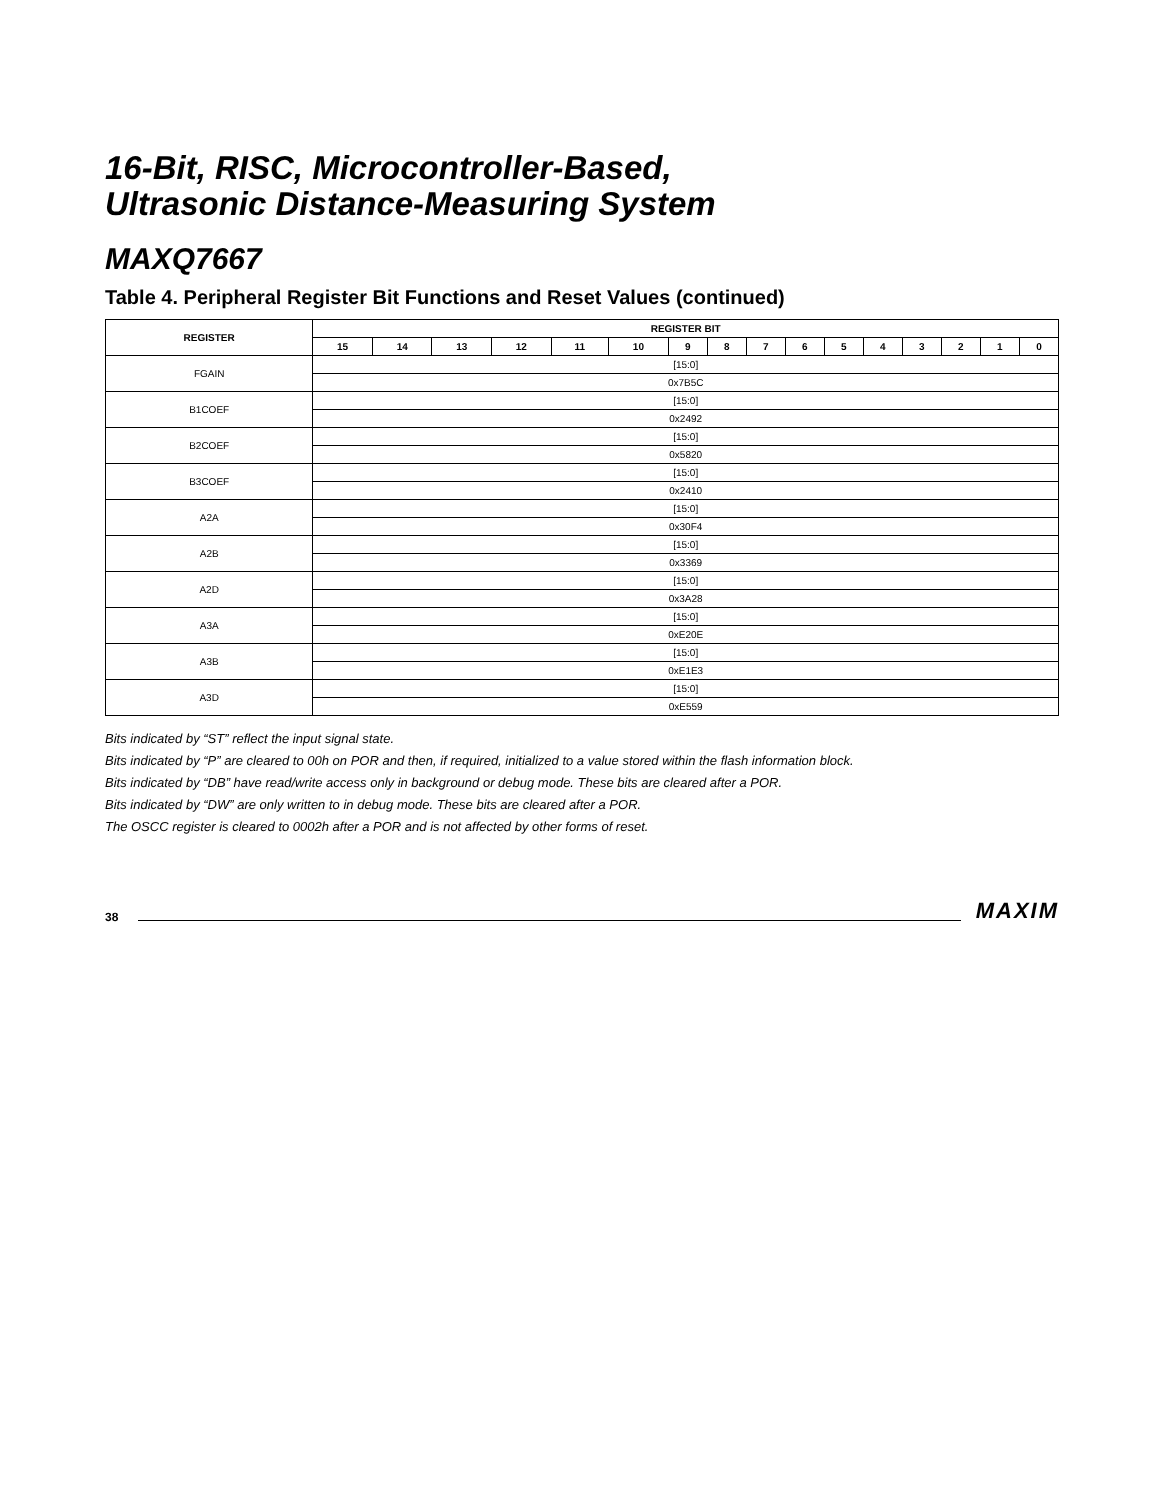16-Bit, RISC, Microcontroller-Based,
Ultrasonic Distance-Measuring System
MAXQ7667
Table 4. Peripheral Register Bit Functions and Reset Values (continued)
| REGISTER | REGISTER BIT | | | | | | | | | | | | | | | |
| --- | --- | --- | --- | --- | --- | --- | --- | --- | --- | --- | --- | --- | --- | --- | --- | --- |
| | 15 | 14 | 13 | 12 | 11 | 10 | 9 | 8 | 7 | 6 | 5 | 4 | 3 | 2 | 1 | 0 |
| FGAIN | [15:0] | | | | | | | | | | | | | | | |
| | 0x7B5C | | | | | | | | | | | | | | | |
| B1COEF | [15:0] | | | | | | | | | | | | | | | |
| | 0x2492 | | | | | | | | | | | | | | | |
| B2COEF | [15:0] | | | | | | | | | | | | | | | |
| | 0x5820 | | | | | | | | | | | | | | | |
| B3COEF | [15:0] | | | | | | | | | | | | | | | |
| | 0x2410 | | | | | | | | | | | | | | | |
| A2A | [15:0] | | | | | | | | | | | | | | | |
| | 0x30F4 | | | | | | | | | | | | | | | |
| A2B | [15:0] | | | | | | | | | | | | | | | |
| | 0x3369 | | | | | | | | | | | | | | | |
| A2D | [15:0] | | | | | | | | | | | | | | | |
| | 0x3A28 | | | | | | | | | | | | | | | |
| A3A | [15:0] | | | | | | | | | | | | | | | |
| | 0xE20E | | | | | | | | | | | | | | | |
| A3B | [15:0] | | | | | | | | | | | | | | | |
| | 0xE1E3 | | | | | | | | | | | | | | | |
| A3D | [15:0] | | | | | | | | | | | | | | | |
| | 0xE559 | | | | | | | | | | | | | | | |
Bits indicated by “ST” reflect the input signal state.
Bits indicated by “P” are cleared to 00h on POR and then, if required, initialized to a value stored within the flash information block.
Bits indicated by “DB” have read/write access only in background or debug mode. These bits are cleared after a POR.
Bits indicated by “DW” are only written to in debug mode. These bits are cleared after a POR.
The OSCC register is cleared to 0002h after a POR and is not affected by other forms of reset.
38 MAXIM